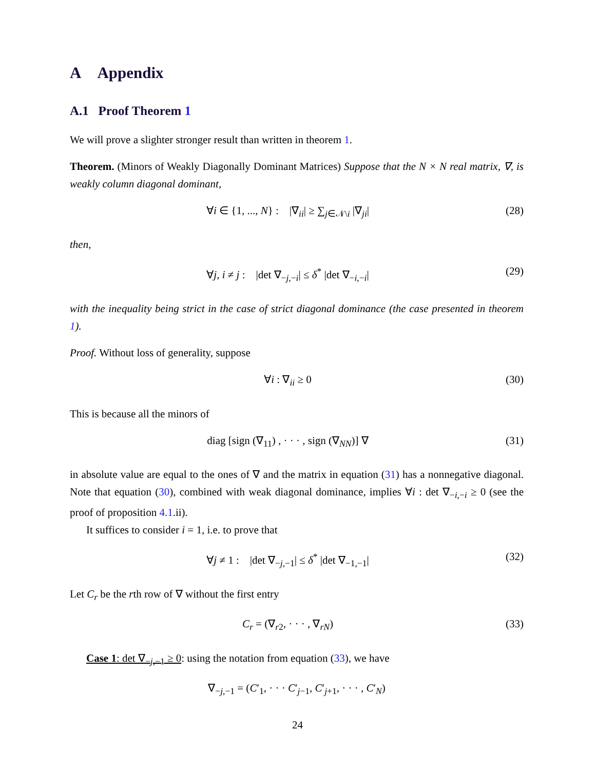A Appendix
A.1 Proof Theorem 1
We will prove a slighter stronger result than written in theorem 1.
Theorem. (Minors of Weakly Diagonally Dominant Matrices) Suppose that the N × N real matrix, ∇, is weakly column diagonal dominant,
∀i ∈ {1, ..., N} : |∇<sub>ii</sub>| ≥ ∑<sub>j∈𝒩\i</sub> |∇<sub>ji</sub>| (28)
then,
∀j, i ≠ j : |det ∇<sub>−j,−i</sub>| ≤ δ<sup>*</sup> |det ∇<sub>−i,−i</sub>| (29)
with the inequality being strict in the case of strict diagonal dominance (the case presented in theorem 1).
Proof. Without loss of generality, suppose
∀i : ∇<sub>ii</sub> ≥ 0 (30)
This is because all the minors of
diag [sign (∇<sub>11</sub>) , · · · , sign (∇<sub>NN</sub>)] ∇ (31)
in absolute value are equal to the ones of ∇ and the matrix in equation (31) has a nonnegative diagonal. Note that equation (30), combined with weak diagonal dominance, implies ∀i : det ∇<sub>−i,−i</sub> ≥ 0 (see the proof of proposition 4.1.ii).
It suffices to consider i = 1, i.e. to prove that
∀j ≠ 1 : |det ∇<sub>−j,−1</sub>| ≤ δ<sup>*</sup> |det ∇<sub>−1,−1</sub>| (32)
Let C<sub>r</sub> be the rth row of ∇ without the first entry
C<sub>r</sub> = (∇<sub>r2</sub>, · · · , ∇<sub>rN</sub>) (33)
Case 1: det ∇<sub>−j,−1</sub> ≥ 0: using the notation from equation (33), we have
∇<sub>−j,−1</sub> = (C′<sub>1</sub>, · · · C′<sub>j−1</sub>, C′<sub>j+1</sub>, · · · , C′<sub>N</sub>)
24